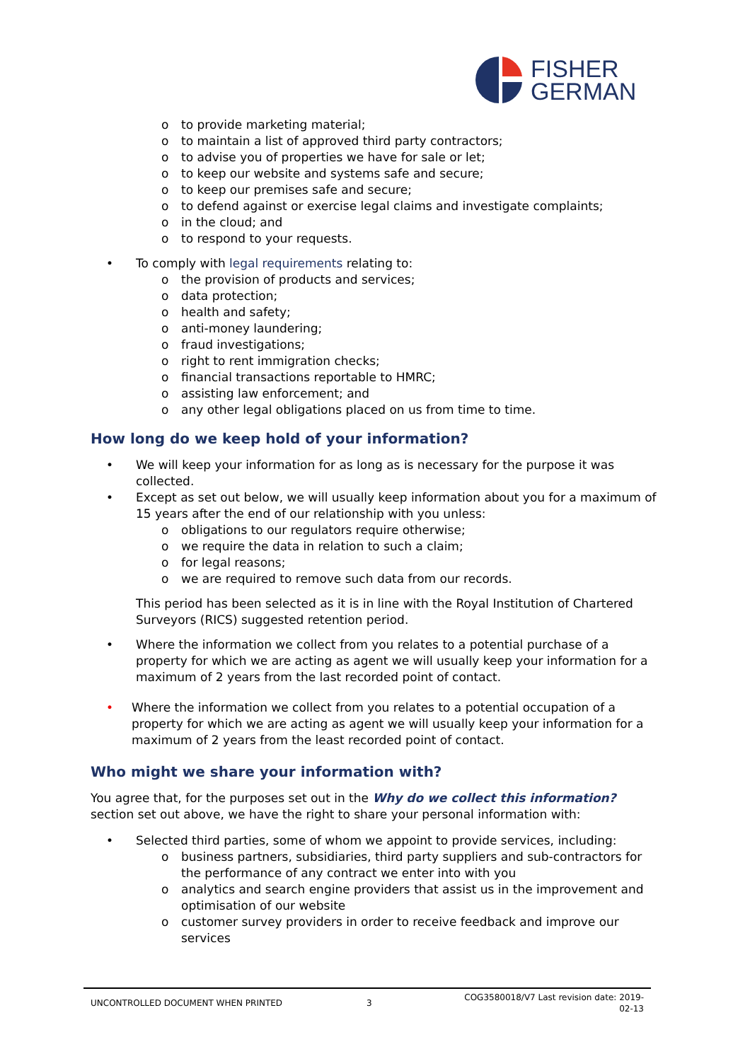FISHER
GERMAN
o to provide marketing material;
o to maintain a list of approved third party contractors;
o to advise you of properties we have for sale or let;
o to keep our website and systems safe and secure;
o to keep our premises safe and secure;
o to defend against or exercise legal claims and investigate complaints;
o in the cloud; and
o to respond to your requests.
• To comply with legal requirements relating to:
o the provision of products and services;
o data protection;
o health and safety;
o anti-money laundering;
o fraud investigations;
o right to rent immigration checks;
o financial transactions reportable to HMRC;
o assisting law enforcement; and
o any other legal obligations placed on us from time to time.
How long do we keep hold of your information?
• We will keep your information for as long as is necessary for the purpose it was collected.
• Except as set out below, we will usually keep information about you for a maximum of 15 years after the end of our relationship with you unless:
o obligations to our regulators require otherwise;
o we require the data in relation to such a claim;
o for legal reasons;
o we are required to remove such data from our records.
This period has been selected as it is in line with the Royal Institution of Chartered Surveyors (RICS) suggested retention period.
• Where the information we collect from you relates to a potential purchase of a property for which we are acting as agent we will usually keep your information for a maximum of 2 years from the last recorded point of contact.
• Where the information we collect from you relates to a potential occupation of a property for which we are acting as agent we will usually keep your information for a maximum of 2 years from the least recorded point of contact.
Who might we share your information with?
You agree that, for the purposes set out in the Why do we collect this information? section set out above, we have the right to share your personal information with:
• Selected third parties, some of whom we appoint to provide services, including:
o business partners, subsidiaries, third party suppliers and sub-contractors for the performance of any contract we enter into with you
o analytics and search engine providers that assist us in the improvement and optimisation of our website
o customer survey providers in order to receive feedback and improve our services
UNCONTROLLED DOCUMENT WHEN PRINTED 3
COG3580018/V7 Last revision date: 2019-
02-13